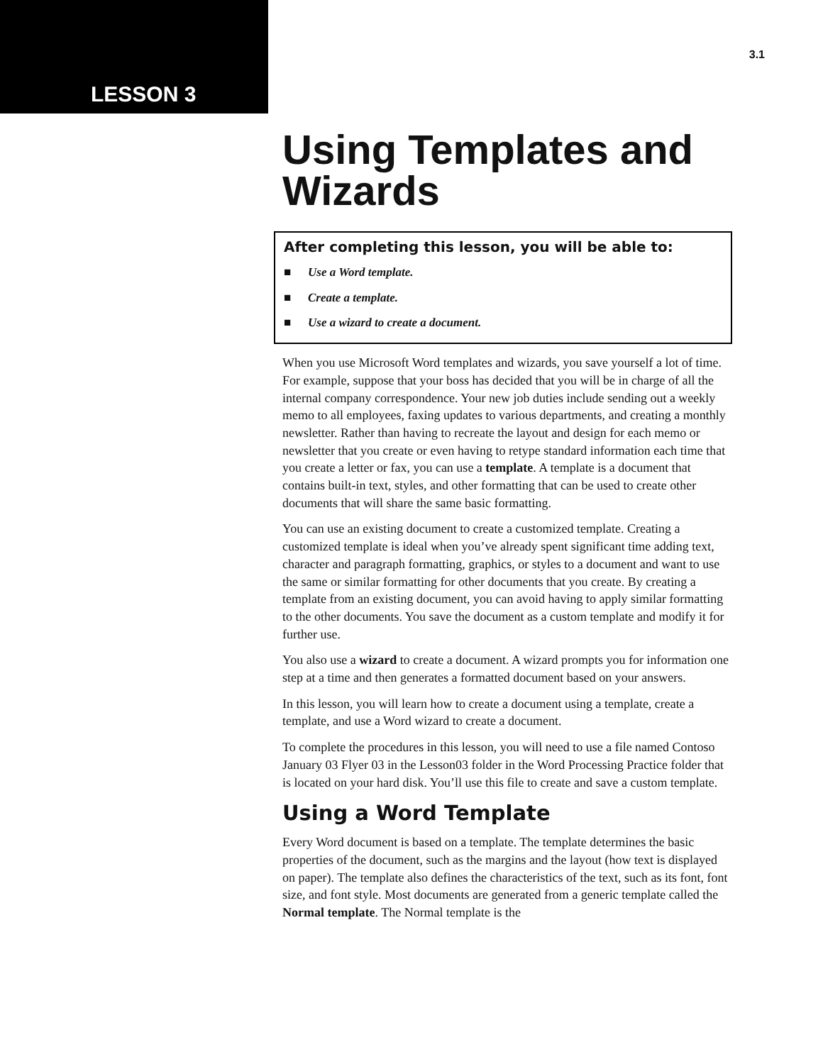LESSON 3
3.1
Using Templates and Wizards
After completing this lesson, you will be able to:
■ Use a Word template.
■ Create a template.
■ Use a wizard to create a document.
When you use Microsoft Word templates and wizards, you save yourself a lot of time. For example, suppose that your boss has decided that you will be in charge of all the internal company correspondence. Your new job duties include sending out a weekly memo to all employees, faxing updates to various departments, and creating a monthly newsletter. Rather than having to recreate the layout and design for each memo or newsletter that you create or even having to retype standard information each time that you create a letter or fax, you can use a template. A template is a document that contains built-in text, styles, and other formatting that can be used to create other documents that will share the same basic formatting.
You can use an existing document to create a customized template. Creating a customized template is ideal when you’ve already spent significant time adding text, character and paragraph formatting, graphics, or styles to a document and want to use the same or similar formatting for other documents that you create. By creating a template from an existing document, you can avoid having to apply similar formatting to the other documents. You save the document as a custom template and modify it for further use.
You also use a wizard to create a document. A wizard prompts you for information one step at a time and then generates a formatted document based on your answers.
In this lesson, you will learn how to create a document using a template, create a template, and use a Word wizard to create a document.
To complete the procedures in this lesson, you will need to use a file named Contoso January 03 Flyer 03 in the Lesson03 folder in the Word Processing Practice folder that is located on your hard disk. You’ll use this file to create and save a custom template.
Using a Word Template
Every Word document is based on a template. The template determines the basic properties of the document, such as the margins and the layout (how text is displayed on paper). The template also defines the characteristics of the text, such as its font, font size, and font style. Most documents are generated from a generic template called the Normal template. The Normal template is the